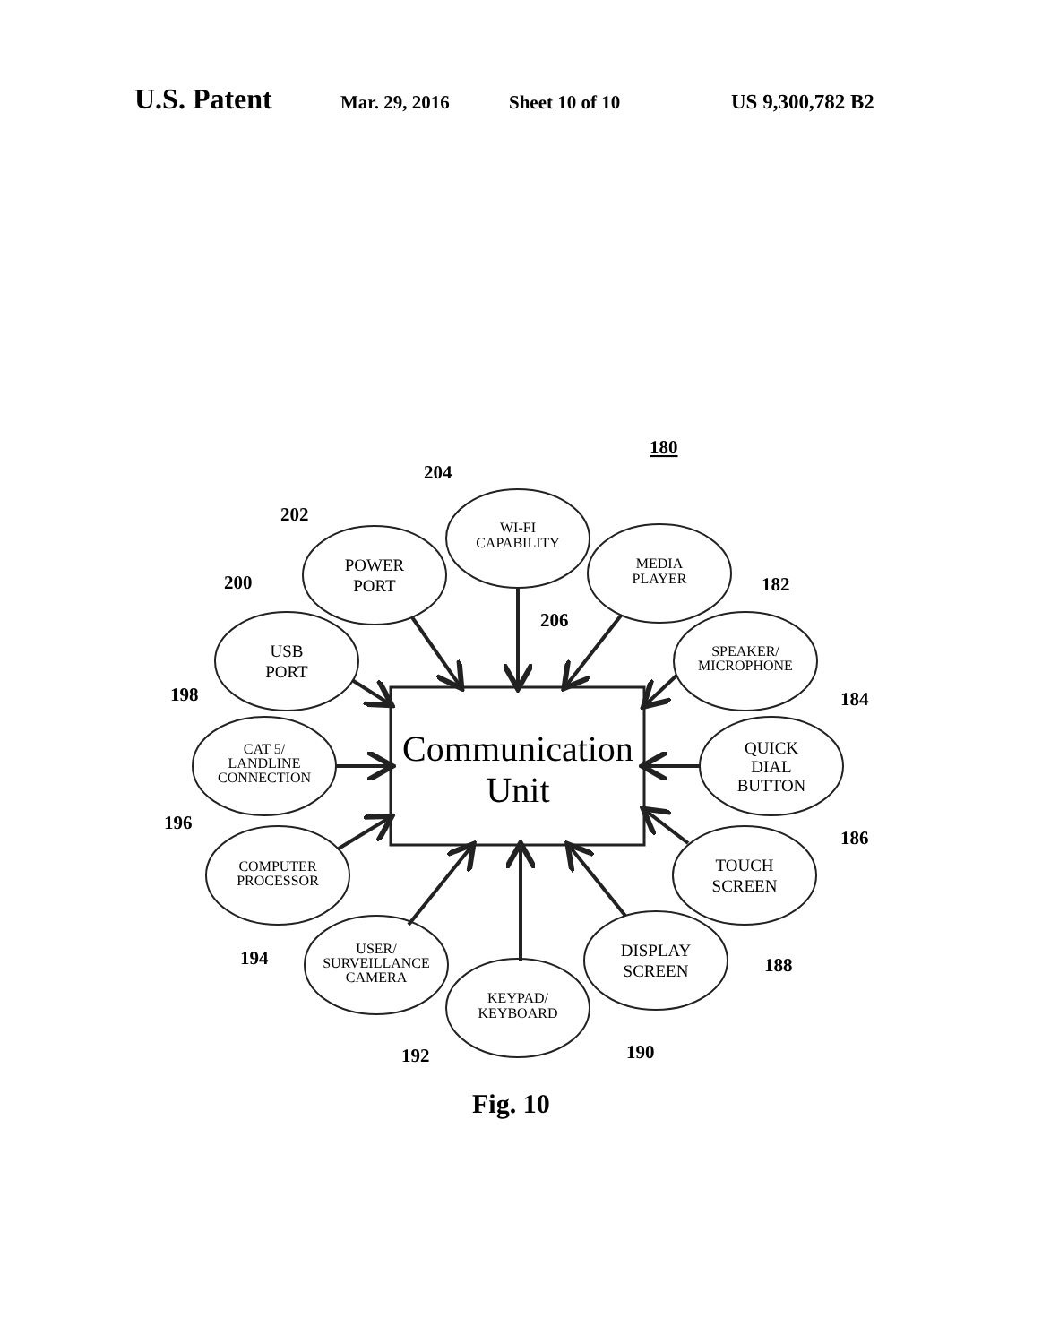U.S. Patent Mar. 29, 2016 Sheet 10 of 10 US 9,300,782 B2
WI-FI
CAPABILITY
POWER
PORT
MEDIA
PLAYER
USB
PORT
SPEAKER/
MICROPHONE
CAT 5/
LANDLINE
CONNECTION
QUICK
DIAL
BUTTON
COMPUTER
PROCESSOR
TOUCH
SCREEN
USER/
SURVEILLANCE
CAMERA
KEYPAD/
KEYBOARD
DISPLAY
SCREEN
Communication
Unit
180
204
202
200
182
206
198
184
196
186
194
188
192
190
Fig. 10